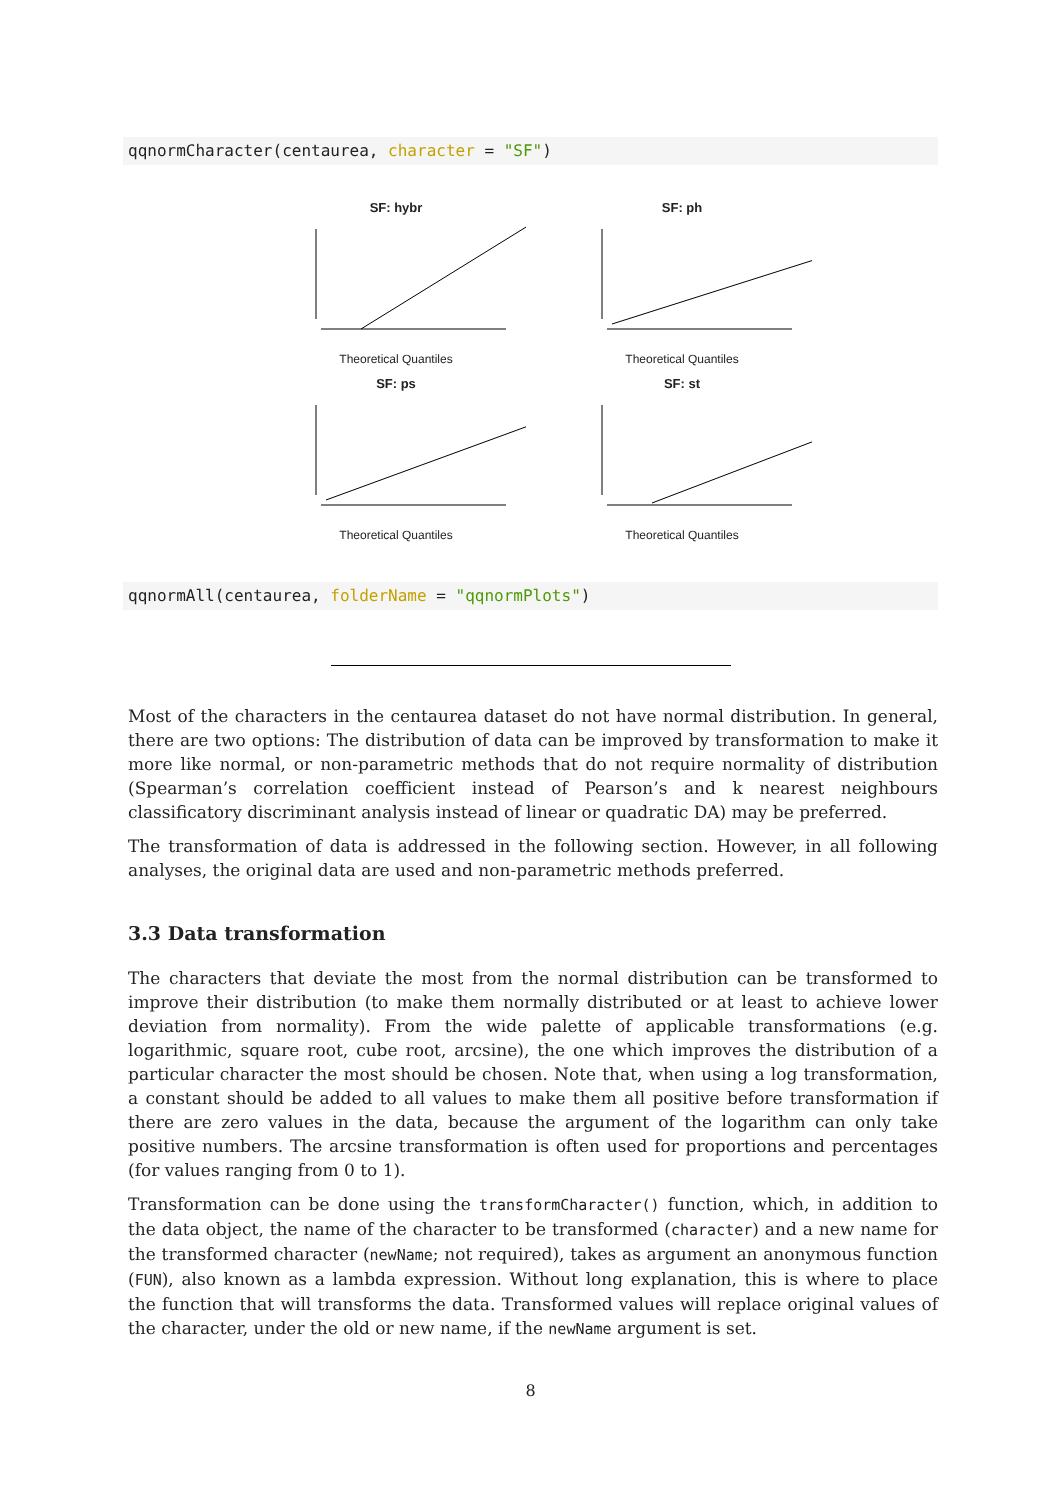qqnormCharacter(centaurea, character = "SF")
SF: hybr
Theoretical Quantiles
SF: ph
Theoretical Quantiles
SF: ps
Theoretical Quantiles
SF: st
Theoretical Quantiles
qqnormAll(centaurea, folderName = "qqnormPlots")
Most of the characters in the centaurea dataset do not have normal distribution. In general, there are two options: The distribution of data can be improved by transformation to make it more like normal, or non-parametric methods that do not require normality of distribution (Spearman’s correlation coefficient instead of Pearson’s and k nearest neighbours classificatory discriminant analysis instead of linear or quadratic DA) may be preferred.
The transformation of data is addressed in the following section. However, in all following analyses, the original data are used and non-parametric methods preferred.
3.3 Data transformation
The characters that deviate the most from the normal distribution can be transformed to improve their distribution (to make them normally distributed or at least to achieve lower deviation from normality). From the wide palette of applicable transformations (e.g. logarithmic, square root, cube root, arcsine), the one which improves the distribution of a particular character the most should be chosen. Note that, when using a log transformation, a constant should be added to all values to make them all positive before transformation if there are zero values in the data, because the argument of the logarithm can only take positive numbers. The arcsine transformation is often used for proportions and percentages (for values ranging from 0 to 1).
Transformation can be done using the transformCharacter() function, which, in addition to the data object, the name of the character to be transformed (character) and a new name for the transformed character (newName; not required), takes as argument an anonymous function (FUN), also known as a lambda expression. Without long explanation, this is where to place the function that will transforms the data. Transformed values will replace original values of the character, under the old or new name, if the newName argument is set.
8